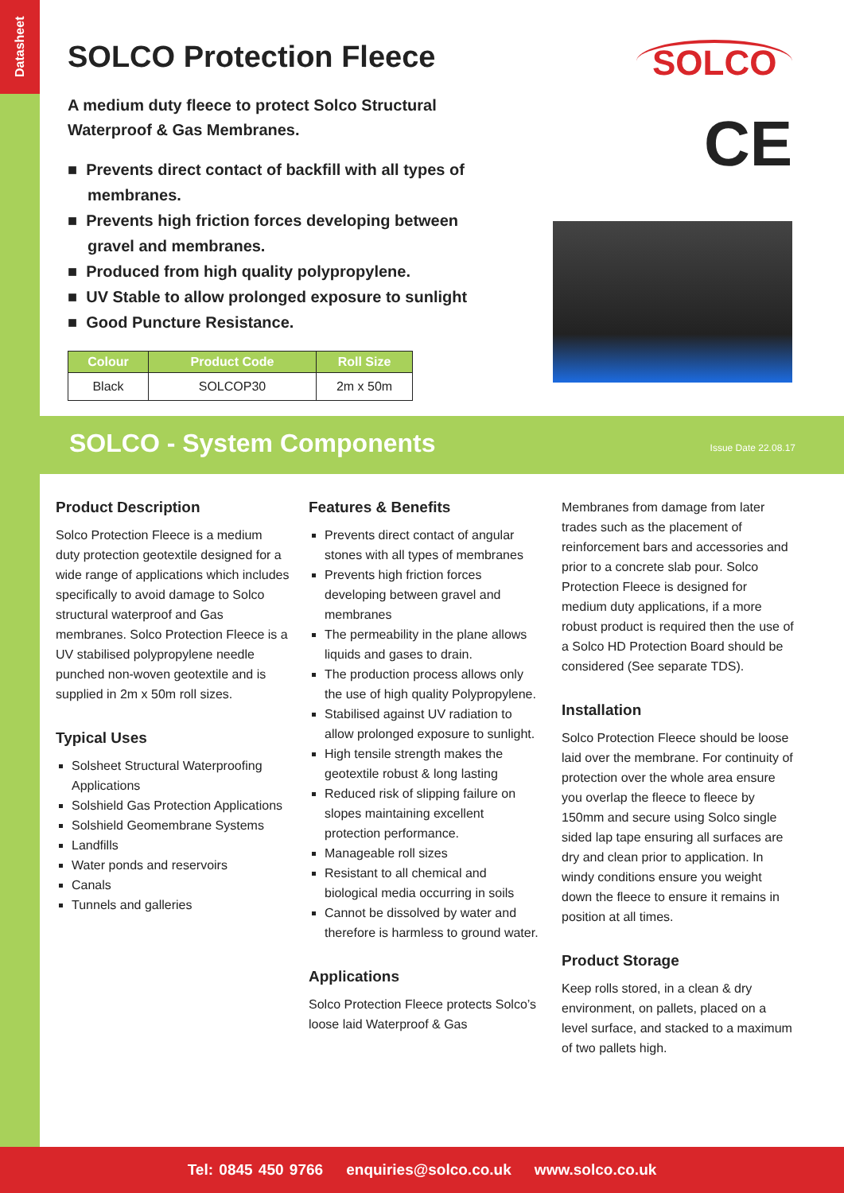Datasheet
SOLCO Protection Fleece
A medium duty fleece to protect Solco Structural Waterproof & Gas Membranes.
■ Prevents direct contact of backfill with all types of membranes.
■ Prevents high friction forces developing between gravel and membranes.
■ Produced from high quality polypropylene.
■ UV Stable to allow prolonged exposure to sunlight
■ Good Puncture Resistance.
| Colour | Product Code | Roll Size |
| --- | --- | --- |
| Black | SOLCOP30 | 2m x 50m |
SOLCO
CE
SOLCO - System Components Issue Date 22.08.17
Product Description
Solco Protection Fleece is a medium duty protection geotextile designed for a wide range of applications which includes specifically to avoid damage to Solco structural waterproof and Gas membranes. Solco Protection Fleece is a UV stabilised polypropylene needle punched non-woven geotextile and is supplied in 2m x 50m roll sizes.
Typical Uses
Solsheet Structural Waterproofing Applications
Solshield Gas Protection Applications
Solshield Geomembrane Systems
Landfills
Water ponds and reservoirs
Canals
Tunnels and galleries
Features & Benefits
Prevents direct contact of angular stones with all types of membranes
Prevents high friction forces developing between gravel and membranes
The permeability in the plane allows liquids and gases to drain.
The production process allows only the use of high quality Polypropylene.
Stabilised against UV radiation to allow prolonged exposure to sunlight.
High tensile strength makes the geotextile robust & long lasting
Reduced risk of slipping failure on slopes maintaining excellent protection performance.
Manageable roll sizes
Resistant to all chemical and biological media occurring in soils
Cannot be dissolved by water and therefore is harmless to ground water.
Applications
Solco Protection Fleece protects Solco’s loose laid Waterproof & Gas
Membranes from damage from later trades such as the placement of reinforcement bars and accessories and prior to a concrete slab pour. Solco Protection Fleece is designed for medium duty applications, if a more robust product is required then the use of a Solco HD Protection Board should be considered (See separate TDS).
Installation
Solco Protection Fleece should be loose laid over the membrane. For continuity of protection over the whole area ensure you overlap the fleece to fleece by 150mm and secure using Solco single sided lap tape ensuring all surfaces are dry and clean prior to application. In windy conditions ensure you weight down the fleece to ensure it remains in position at all times.
Product Storage
Keep rolls stored, in a clean & dry environment, on pallets, placed on a level surface, and stacked to a maximum of two pallets high.
Tel: 0845 450 9766 enquiries@solco.co.uk www.solco.co.uk